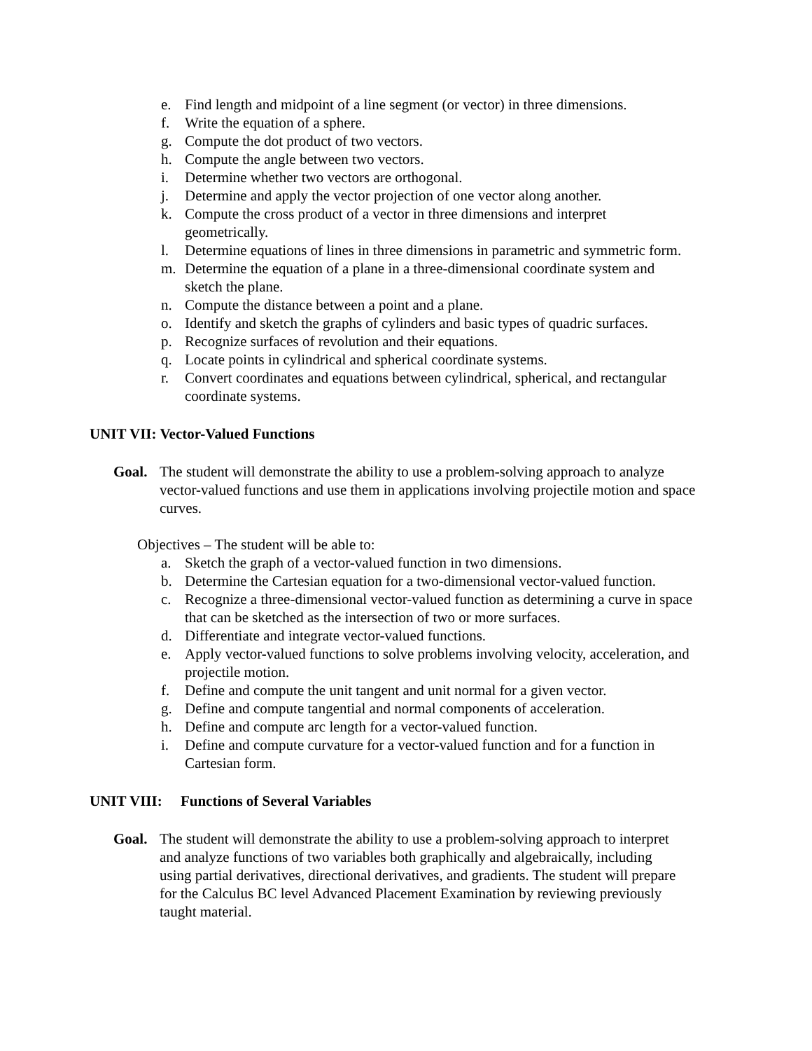e. Find length and midpoint of a line segment (or vector) in three dimensions.
f. Write the equation of a sphere.
g. Compute the dot product of two vectors.
h. Compute the angle between two vectors.
i. Determine whether two vectors are orthogonal.
j. Determine and apply the vector projection of one vector along another.
k. Compute the cross product of a vector in three dimensions and interpret geometrically.
l. Determine equations of lines in three dimensions in parametric and symmetric form.
m. Determine the equation of a plane in a three-dimensional coordinate system and sketch the plane.
n. Compute the distance between a point and a plane.
o. Identify and sketch the graphs of cylinders and basic types of quadric surfaces.
p. Recognize surfaces of revolution and their equations.
q. Locate points in cylindrical and spherical coordinate systems.
r. Convert coordinates and equations between cylindrical, spherical, and rectangular coordinate systems.
UNIT VII: Vector-Valued Functions
Goal. The student will demonstrate the ability to use a problem-solving approach to analyze vector-valued functions and use them in applications involving projectile motion and space curves.
Objectives – The student will be able to:
a. Sketch the graph of a vector-valued function in two dimensions.
b. Determine the Cartesian equation for a two-dimensional vector-valued function.
c. Recognize a three-dimensional vector-valued function as determining a curve in space that can be sketched as the intersection of two or more surfaces.
d. Differentiate and integrate vector-valued functions.
e. Apply vector-valued functions to solve problems involving velocity, acceleration, and projectile motion.
f. Define and compute the unit tangent and unit normal for a given vector.
g. Define and compute tangential and normal components of acceleration.
h. Define and compute arc length for a vector-valued function.
i. Define and compute curvature for a vector-valued function and for a function in Cartesian form.
UNIT VIII: Functions of Several Variables
Goal. The student will demonstrate the ability to use a problem-solving approach to interpret and analyze functions of two variables both graphically and algebraically, including using partial derivatives, directional derivatives, and gradients. The student will prepare for the Calculus BC level Advanced Placement Examination by reviewing previously taught material.